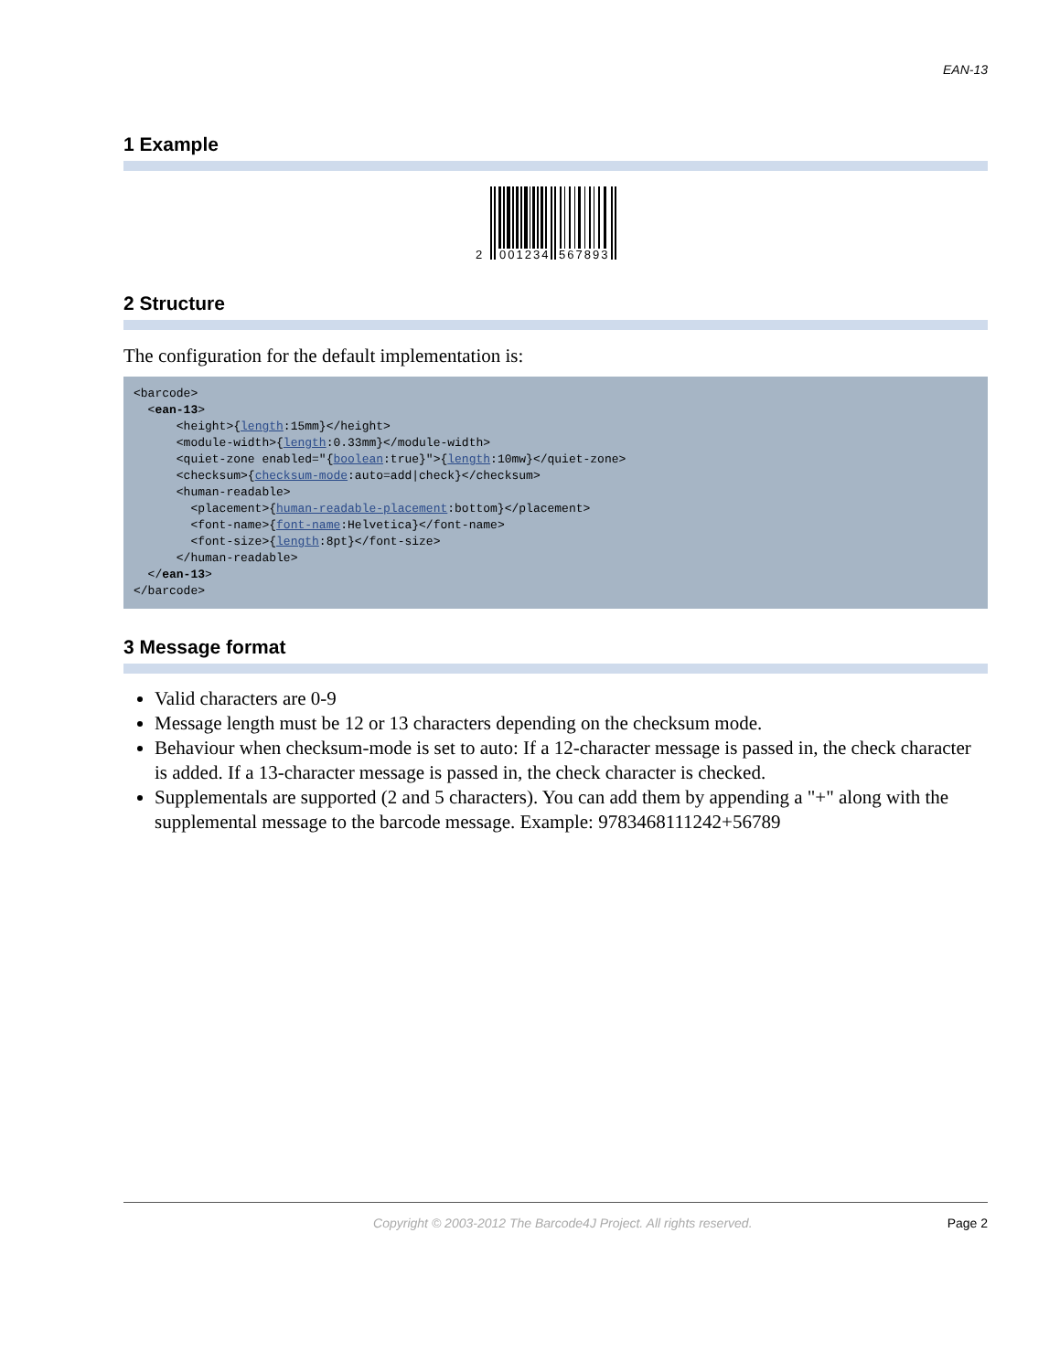EAN-13
1 Example
2
001234
567893
2 Structure
The configuration for the default implementation is:
<barcode>
  <ean-13>
      <height>{length:15mm}</height>
      <module-width>{length:0.33mm}</module-width>
      <quiet-zone enabled="{boolean:true}">{length:10mw}</quiet-zone>
      <checksum>{checksum-mode:auto=add|check}</checksum>
      <human-readable>
        <placement>{human-readable-placement:bottom}</placement>
        <font-name>{font-name:Helvetica}</font-name>
        <font-size>{length:8pt}</font-size>
      </human-readable>
  </ean-13>
</barcode>
3 Message format
Valid characters are 0-9
Message length must be 12 or 13 characters depending on the checksum mode.
Behaviour when checksum-mode is set to auto: If a 12-character message is passed in, the check character is added. If a 13-character message is passed in, the check character is checked.
Supplementals are supported (2 and 5 characters). You can add them by appending a "+" along with the supplemental message to the barcode message. Example: 9783468111242+56789
Copyright © 2003-2012 The Barcode4J Project. All rights reserved. Page 2